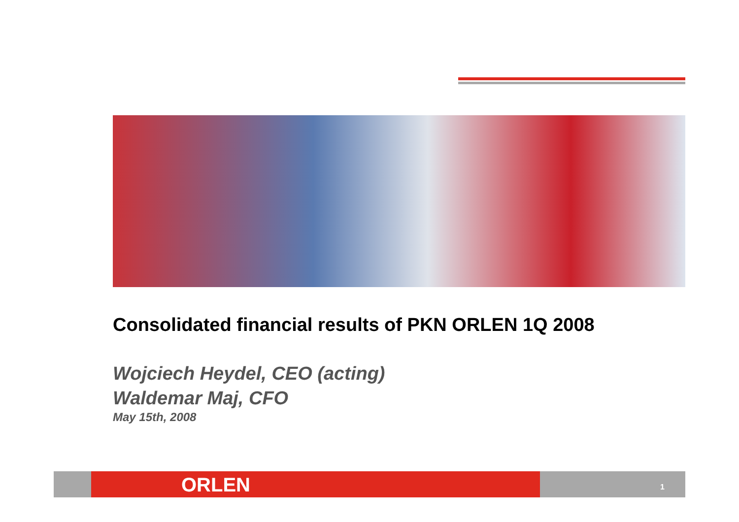Consolidated financial results of PKN ORLEN 1Q 2008
Wojciech Heydel, CEO (acting)
Waldemar Maj, CFO
May 15th, 2008
ORLEN 1